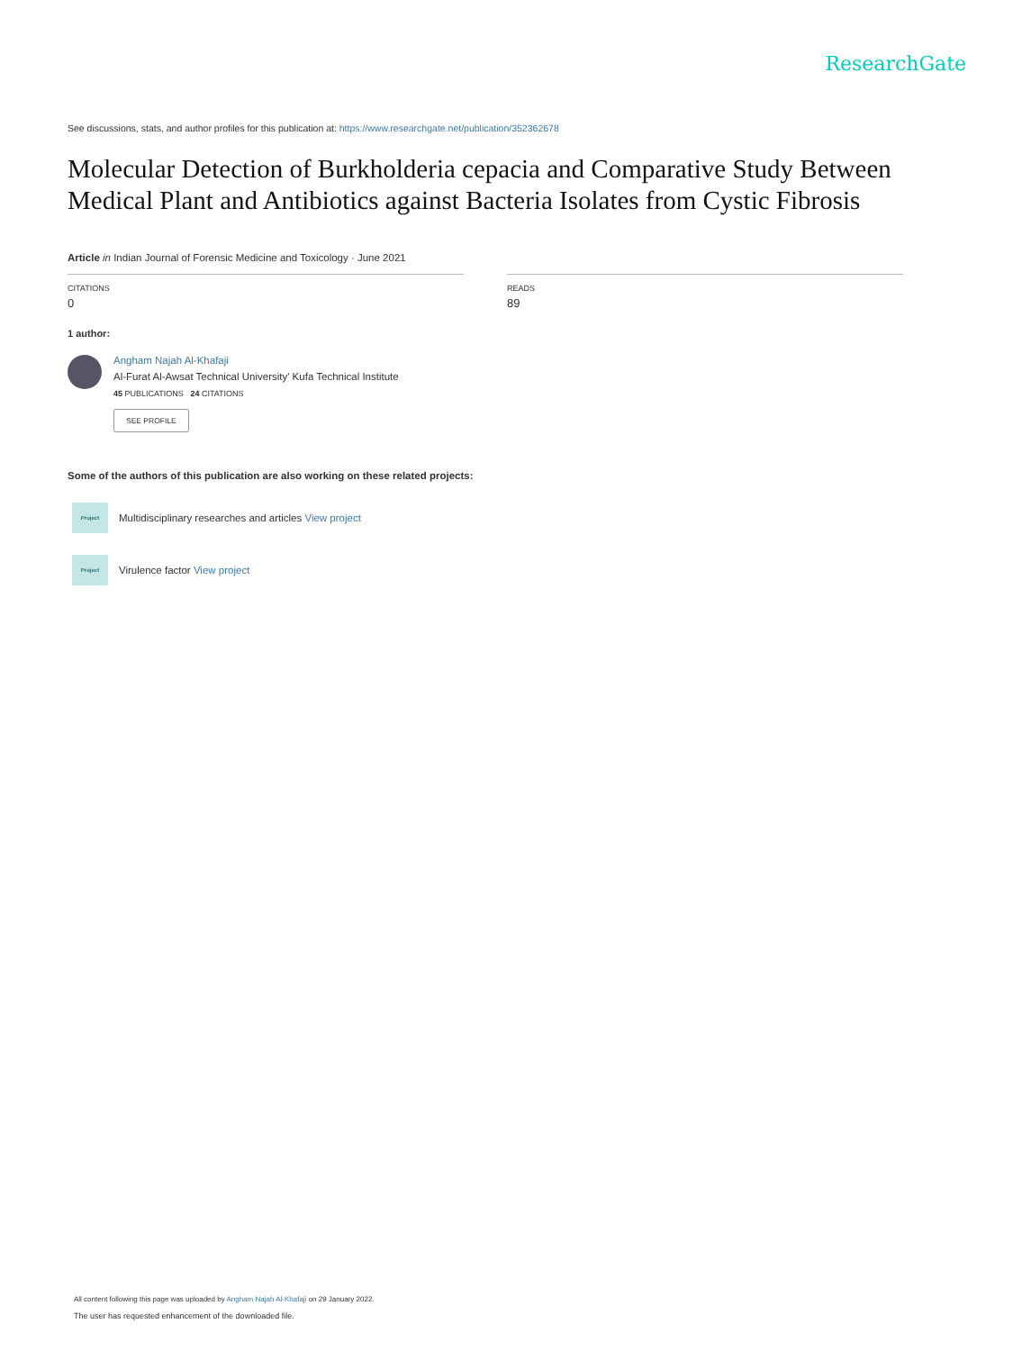ResearchGate
See discussions, stats, and author profiles for this publication at: https://www.researchgate.net/publication/352362678
Molecular Detection of Burkholderia cepacia and Comparative Study Between Medical Plant and Antibiotics against Bacteria Isolates from Cystic Fibrosis
Article in Indian Journal of Forensic Medicine and Toxicology · June 2021
CITATIONS
0
READS
89
1 author:
Angham Najah Al-Khafaji
Al-Furat Al-Awsat Technical University' Kufa Technical Institute
45 PUBLICATIONS 24 CITATIONS
SEE PROFILE
Some of the authors of this publication are also working on these related projects:
Project
Multidisciplinary researches and articles View project
Project
Virulence factor View project
All content following this page was uploaded by Angham Najah Al-Khafaji on 29 January 2022.
The user has requested enhancement of the downloaded file.